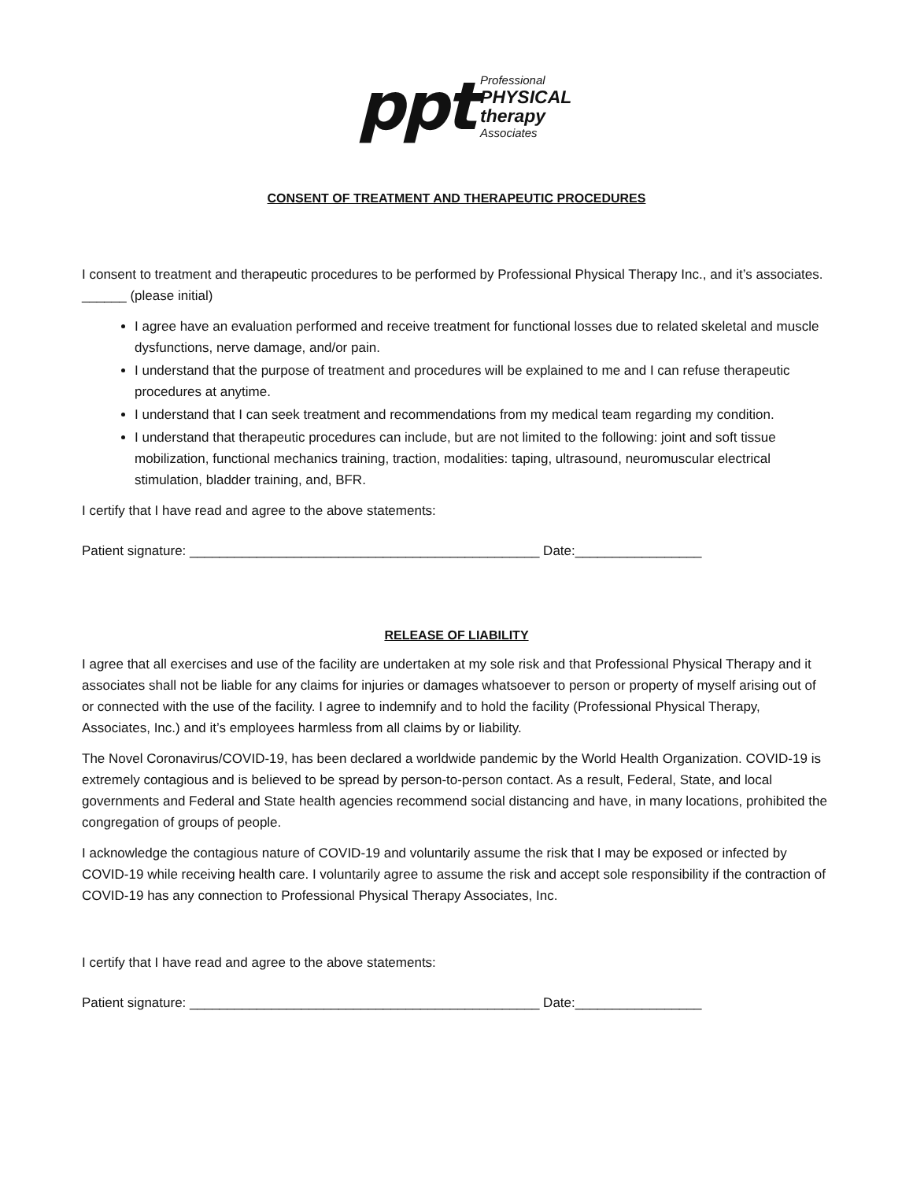ppt
Professional
PHYSICAL
therapy
Associates
CONSENT OF TREATMENT AND THERAPEUTIC PROCEDURES
I consent to treatment and therapeutic procedures to be performed by Professional Physical Therapy Inc., and it’s associates. ______ (please initial)
I agree have an evaluation performed and receive treatment for functional losses due to related skeletal and muscle dysfunctions, nerve damage, and/or pain.
I understand that the purpose of treatment and procedures will be explained to me and I can refuse therapeutic procedures at anytime.
I understand that I can seek treatment and recommendations from my medical team regarding my condition.
I understand that therapeutic procedures can include, but are not limited to the following: joint and soft tissue mobilization, functional mechanics training, traction, modalities: taping, ultrasound, neuromuscular electrical stimulation, bladder training, and, BFR.
I certify that I have read and agree to the above statements:
Patient signature: _______________________________________________ Date:_________________
RELEASE OF LIABILITY
I agree that all exercises and use of the facility are undertaken at my sole risk and that Professional Physical Therapy and it associates shall not be liable for any claims for injuries or damages whatsoever to person or property of myself arising out of or connected with the use of the facility. I agree to indemnify and to hold the facility (Professional Physical Therapy, Associates, Inc.) and it’s employees harmless from all claims by or liability.
The Novel Coronavirus/COVID-19, has been declared a worldwide pandemic by the World Health Organization. COVID-19 is extremely contagious and is believed to be spread by person-to-person contact. As a result, Federal, State, and local governments and Federal and State health agencies recommend social distancing and have, in many locations, prohibited the congregation of groups of people.
I acknowledge the contagious nature of COVID-19 and voluntarily assume the risk that I may be exposed or infected by COVID-19 while receiving health care. I voluntarily agree to assume the risk and accept sole responsibility if the contraction of COVID-19 has any connection to Professional Physical Therapy Associates, Inc.
I certify that I have read and agree to the above statements:
Patient signature: _______________________________________________ Date:_________________